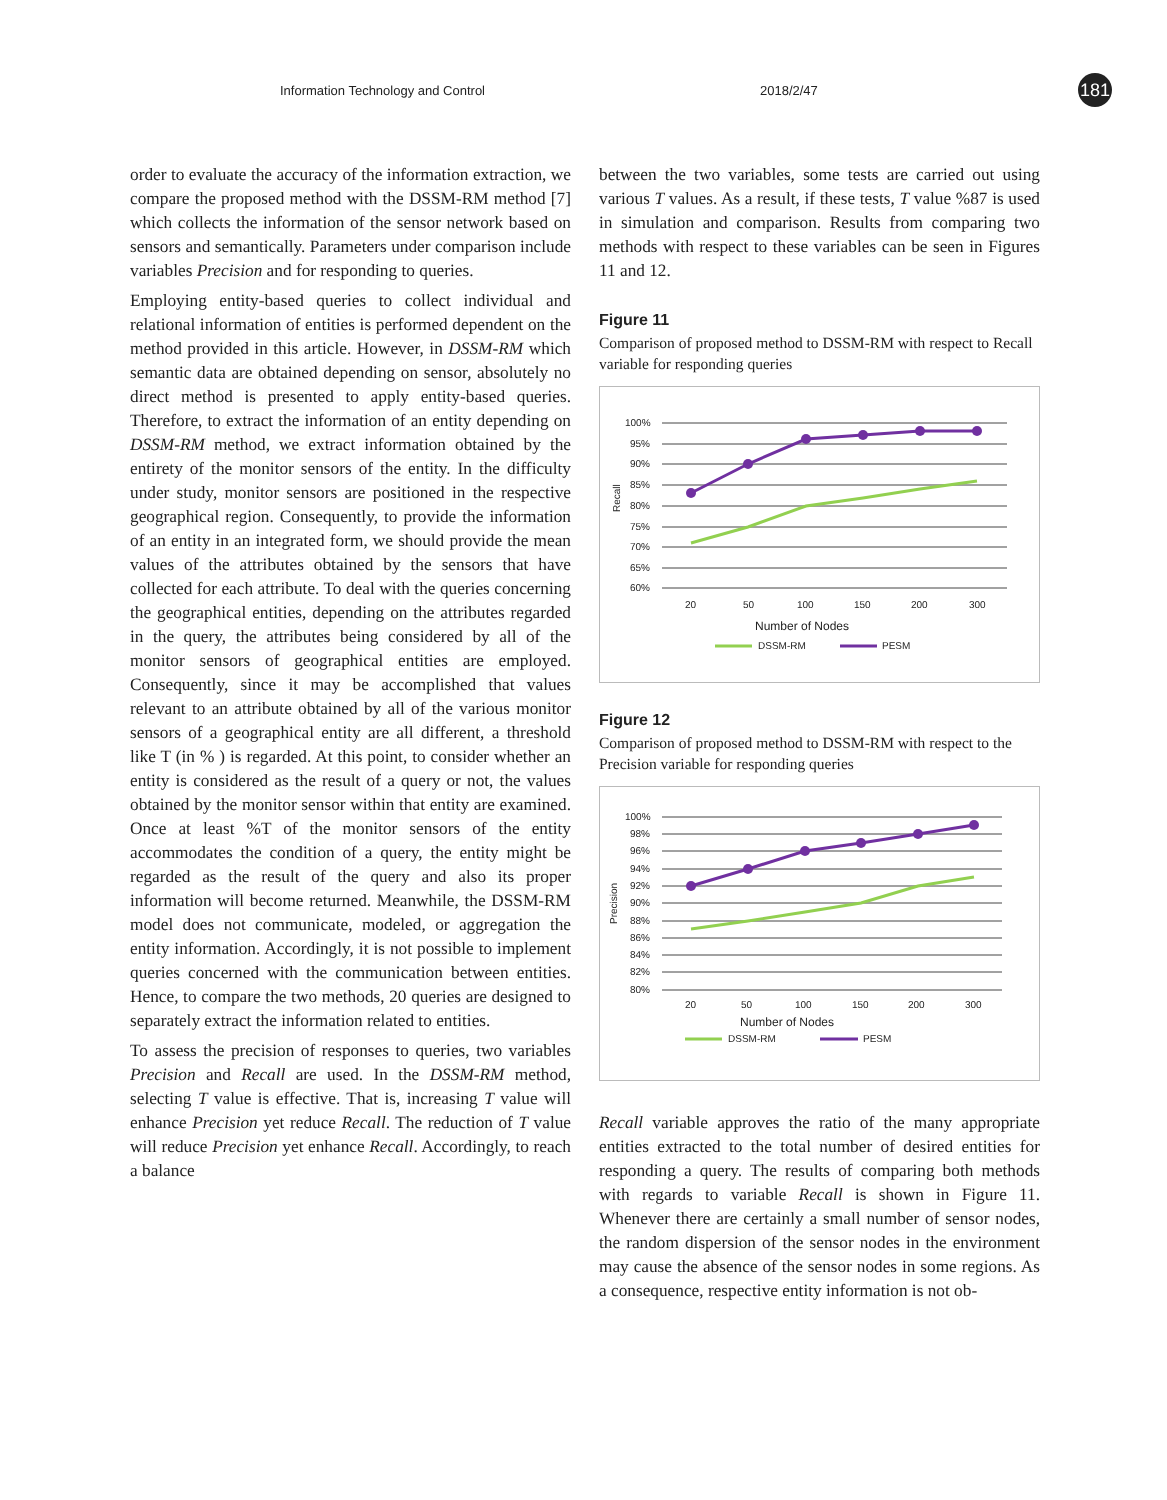Information Technology and Control 2018/2/47 181
order to evaluate the accuracy of the information extraction, we compare the proposed method with the DSSM-RM method [7] which collects the information of the sensor network based on sensors and semantically. Parameters under comparison include variables Precision and for responding to queries.
Employing entity-based queries to collect individual and relational information of entities is performed dependent on the method provided in this article. However, in DSSM-RM which semantic data are obtained depending on sensor, absolutely no direct method is presented to apply entity-based queries. Therefore, to extract the information of an entity depending on DSSM-RM method, we extract information obtained by the entirety of the monitor sensors of the entity. In the difficulty under study, monitor sensors are positioned in the respective geographical region. Consequently, to provide the information of an entity in an integrated form, we should provide the mean values of the attributes obtained by the sensors that have collected for each attribute. To deal with the queries concerning the geographical entities, depending on the attributes regarded in the query, the attributes being considered by all of the monitor sensors of geographical entities are employed. Consequently, since it may be accomplished that values relevant to an attribute obtained by all of the various monitor sensors of a geographical entity are all different, a threshold like T (in % ) is regarded. At this point, to consider whether an entity is considered as the result of a query or not, the values obtained by the monitor sensor within that entity are examined. Once at least %T of the monitor sensors of the entity accommodates the condition of a query, the entity might be regarded as the result of the query and also its proper information will become returned. Meanwhile, the DSSM-RM model does not communicate, modeled, or aggregation the entity information. Accordingly, it is not possible to implement queries concerned with the communication between entities. Hence, to compare the two methods, 20 queries are designed to separately extract the information related to entities.
To assess the precision of responses to queries, two variables Precision and Recall are used. In the DSSM-RM method, selecting T value is effective. That is, increasing T value will enhance Precision yet reduce Recall. The reduction of T value will reduce Precision yet enhance Recall. Accordingly, to reach a balance
between the two variables, some tests are carried out using various T values. As a result, if these tests, T value %87 is used in simulation and comparison. Results from comparing two methods with respect to these variables can be seen in Figures 11 and 12.
Figure 11
Comparison of proposed method to DSSM-RM with respect to Recall variable for responding queries
100%
95%
90%
85%
80%
75%
70%
65%
60%
20
50
100
150
200
300
Number of Nodes
Recall
DSSM-RM
PESM
Figure 12
Comparison of proposed method to DSSM-RM with respect to the Precision variable for responding queries
100%
98%
96%
94%
92%
90%
88%
86%
84%
82%
80%
20
50
100
150
200
300
Number of Nodes
Precision
DSSM-RM
PESM
Recall variable approves the ratio of the many appropriate entities extracted to the total number of desired entities for responding a query. The results of comparing both methods with regards to variable Recall is shown in Figure 11. Whenever there are certainly a small number of sensor nodes, the random dispersion of the sensor nodes in the environment may cause the absence of the sensor nodes in some regions. As a consequence, respective entity information is not ob-